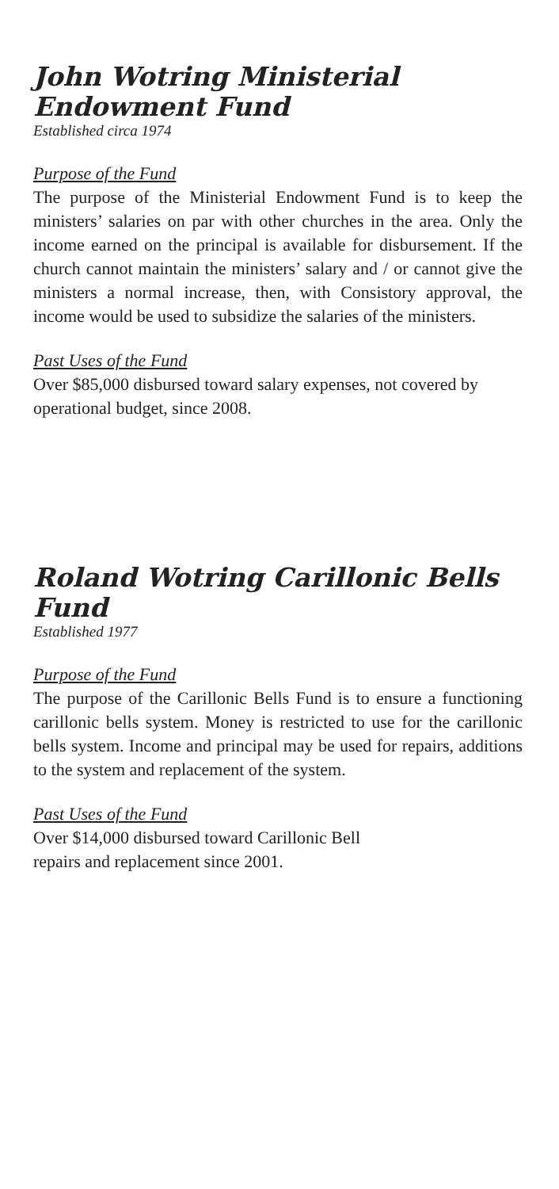John Wotring Ministerial Endowment Fund
Established circa 1974
Purpose of the Fund
The purpose of the Ministerial Endowment Fund is to keep the ministers’ salaries on par with other churches in the area. Only the income earned on the principal is available for disbursement. If the church cannot maintain the ministers’ salary and / or cannot give the ministers a normal increase, then, with Consistory approval, the income would be used to subsidize the salaries of the ministers.
Past Uses of the Fund
Over $85,000 disbursed toward salary expenses, not covered by operational budget, since 2008.
Roland Wotring Carillonic Bells Fund
Established 1977
Purpose of the Fund
The purpose of the Carillonic Bells Fund is to ensure a functioning carillonic bells system. Money is restricted to use for the carillonic bells system. Income and principal may be used for repairs, additions to the system and replacement of the system.
Past Uses of the Fund
Over $14,000 disbursed toward Carillonic Bell
repairs and replacement since 2001.